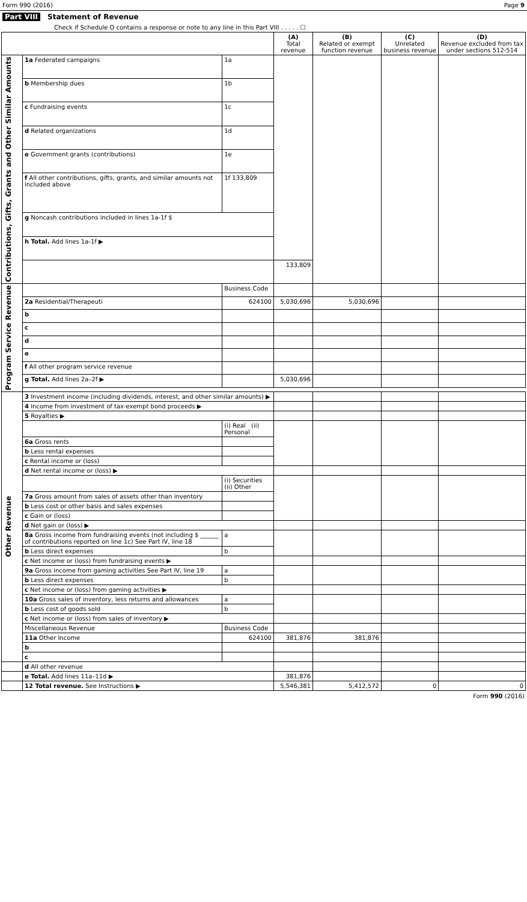Form 990 (2016) Page 9
Part VIII Statement of Revenue
Check if Schedule O contains a response or note to any line in this Part VIII . . . . . ☐
| | | | (A) Total revenue | (B) Related or exempt function revenue | (C) Unrelated business revenue | (D) Revenue excluded from tax under sections 512-514 |
| --- | --- | --- | --- | --- | --- | --- |
| Contributions, Gifts, Grants and Other Similar Amounts | 1a Federated campaigns | 1a | | | | |
| | b Membership dues | 1b | | | | |
| | c Fundraising events | 1c | | | | |
| | d Related organizations | 1d | | | | |
| | e Government grants (contributions) | 1e | | | | |
| | f All other contributions, gifts, grants, and similar amounts not included above | 1f 133,809 | | | | |
| | g Noncash contributions included in lines 1a-1f $ | | | | | |
| | h Total. Add lines 1a-1f ▶ | | | | | |
| | | | 133,809 | | | |
| Program Service Revenue | | Business Code | | | | |
| | 2a Residential/Therapeuti | 624100 | 5,030,696 | 5,030,696 | | |
| | b | | | | | |
| | c | | | | | |
| | d | | | | | |
| | e | | | | | |
| | f All other program service revenue | | | | | |
| | g Total. Add lines 2a–2f ▶ | | 5,030,696 | | | |
| Other Revenue | 3 Investment income (including dividends, interest, and other similar amounts) ▶ | | | | | |
| | 4 Income from investment of tax-exempt bond proceeds ▶ | | | | | |
| | 5 Royalties ▶ | | | | | |
| | | (i) Real (ii) Personal | | | | |
| | 6a Gross rents | | | | | |
| | b Less rental expenses | | | | | |
| | c Rental income or (loss) | | | | | |
| | d Net rental income or (loss) ▶ | | | | | |
| | | (i) Securities (ii) Other | | | | |
| | 7a Gross amount from sales of assets other than inventory | | | | | |
| | b Less cost or other basis and sales expenses | | | | | |
| | c Gain or (loss) | | | | | |
| | d Net gain or (loss) ▶ | | | | | |
| | 8a Gross income from fundraising events (not including $ ______ of contributions reported on line 1c) See Part IV, line 18 | a | | | | |
| | b Less direct expenses | b | | | | |
| | c Net income or (loss) from fundraising events ▶ | | | | | |
| | 9a Gross income from gaming activities See Part IV, line 19 | a | | | | |
| | b Less direct expenses | b | | | | |
| | c Net income or (loss) from gaming activities ▶ | | | | | |
| | 10a Gross sales of inventory, less returns and allowances | a | | | | |
| | b Less cost of goods sold | b | | | | |
| | c Net income or (loss) from sales of inventory ▶ | | | | | |
| | Miscellaneous Revenue | Business Code | | | | |
| | 11a Other Income | 624100 | 381,876 | 381,876 | | |
| | b | | | | | |
| | c | | | | | |
| | d All other revenue | | | | | |
| | e Total. Add lines 11a–11d ▶ | | 381,876 | | | |
| | 12 Total revenue. See Instructions ▶ | | 5,546,381 | 5,412,572 | 0 | 0 |
Form 990 (2016)